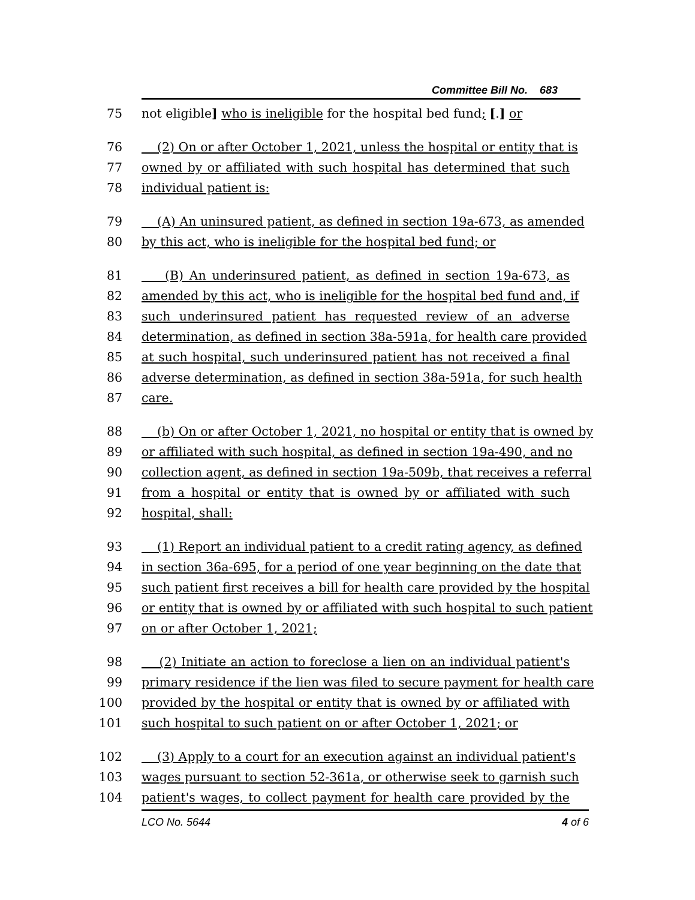Committee Bill No. 683
75 not eligible] who is ineligible for the hospital bed fund; [.] or
76 (2) On or after October 1, 2021, unless the hospital or entity that is
77 owned by or affiliated with such hospital has determined that such
78 individual patient is:
79 (A) An uninsured patient, as defined in section 19a-673, as amended
80 by this act, who is ineligible for the hospital bed fund; or
81 (B) An underinsured patient, as defined in section 19a-673, as
82 amended by this act, who is ineligible for the hospital bed fund and, if
83 such underinsured patient has requested review of an adverse
84 determination, as defined in section 38a-591a, for health care provided
85 at such hospital, such underinsured patient has not received a final
86 adverse determination, as defined in section 38a-591a, for such health
87 care.
88 (b) On or after October 1, 2021, no hospital or entity that is owned by
89 or affiliated with such hospital, as defined in section 19a-490, and no
90 collection agent, as defined in section 19a-509b, that receives a referral
91 from a hospital or entity that is owned by or affiliated with such
92 hospital, shall:
93 (1) Report an individual patient to a credit rating agency, as defined
94 in section 36a-695, for a period of one year beginning on the date that
95 such patient first receives a bill for health care provided by the hospital
96 or entity that is owned by or affiliated with such hospital to such patient
97 on or after October 1, 2021;
98 (2) Initiate an action to foreclose a lien on an individual patient's
99 primary residence if the lien was filed to secure payment for health care
100 provided by the hospital or entity that is owned by or affiliated with
101 such hospital to such patient on or after October 1, 2021; or
102 (3) Apply to a court for an execution against an individual patient's
103 wages pursuant to section 52-361a, or otherwise seek to garnish such
104 patient's wages, to collect payment for health care provided by the
LCO No. 5644 4 of 6